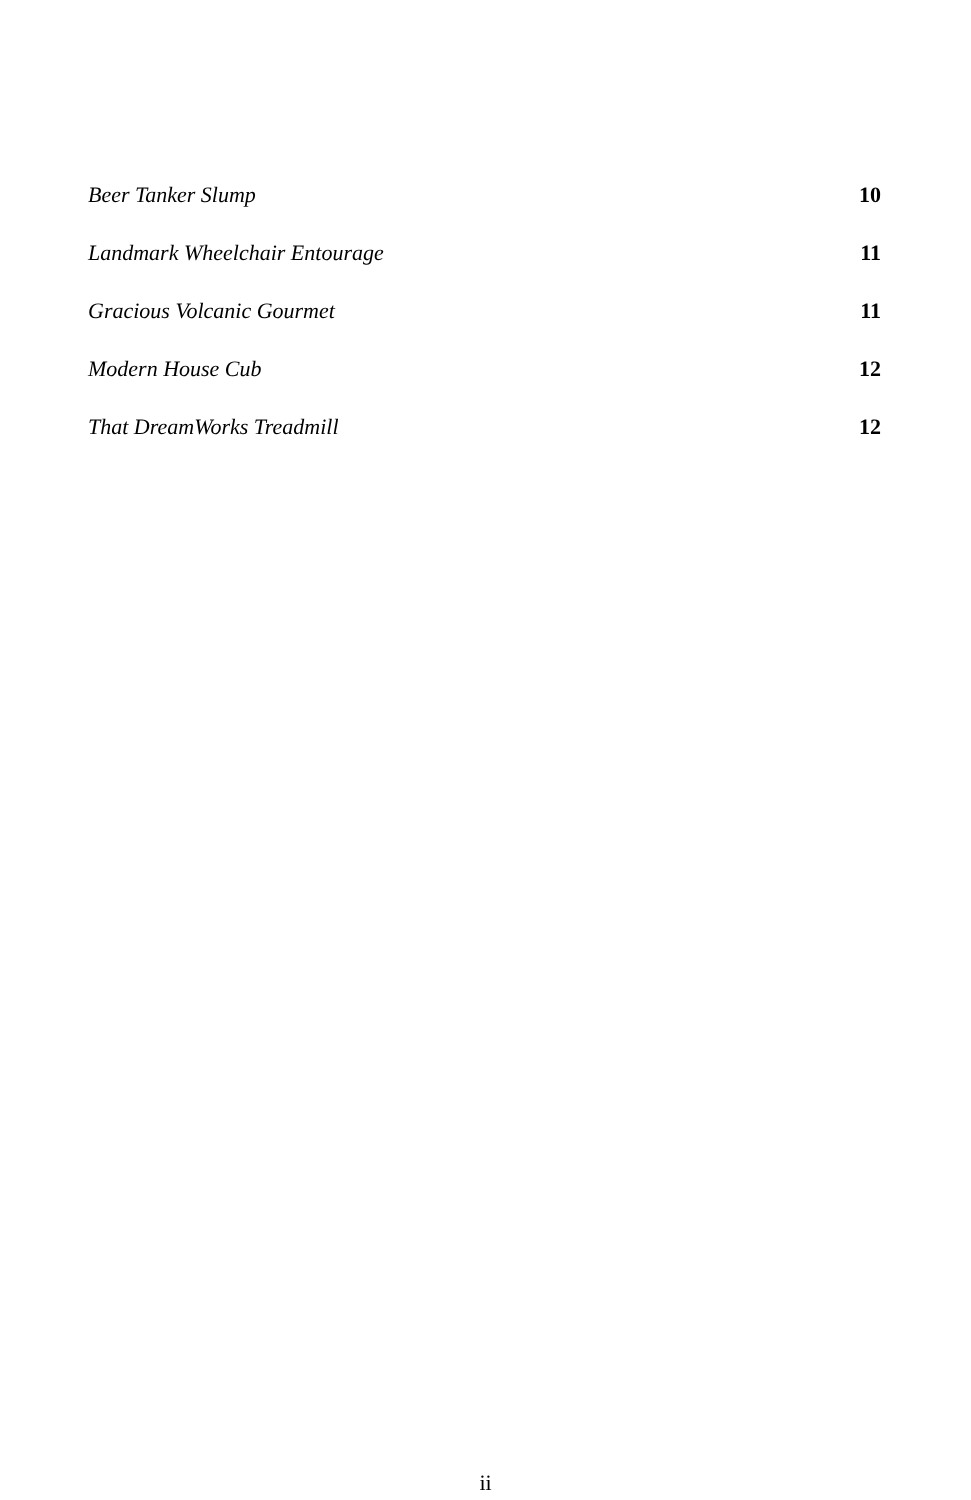Beer Tanker Slump 10
Landmark Wheelchair Entourage 11
Gracious Volcanic Gourmet 11
Modern House Cub 12
That DreamWorks Treadmill 12
ii